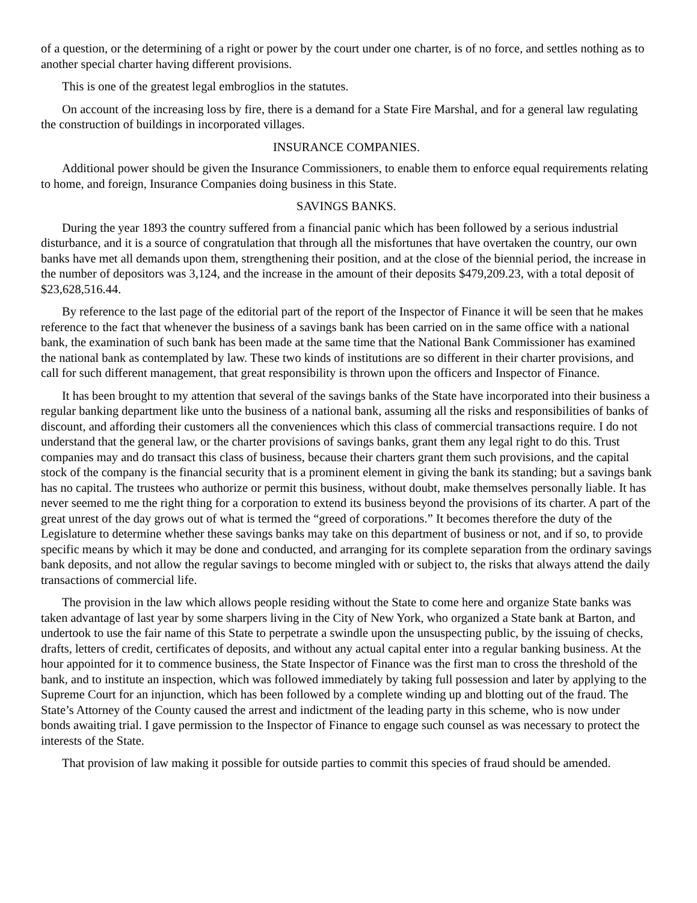of a question, or the determining of a right or power by the court under one charter, is of no force, and settles nothing as to another special charter having different provisions.
This is one of the greatest legal embroglios in the statutes.
On account of the increasing loss by fire, there is a demand for a State Fire Marshal, and for a general law regulating the construction of buildings in incorporated villages.
INSURANCE COMPANIES.
Additional power should be given the Insurance Commissioners, to enable them to enforce equal requirements relating to home, and foreign, Insurance Companies doing business in this State.
SAVINGS BANKS.
During the year 1893 the country suffered from a financial panic which has been followed by a serious industrial disturbance, and it is a source of congratulation that through all the misfortunes that have overtaken the country, our own banks have met all demands upon them, strengthening their position, and at the close of the biennial period, the increase in the number of depositors was 3,124, and the increase in the amount of their deposits $479,209.23, with a total deposit of $23,628,516.44.
By reference to the last page of the editorial part of the report of the Inspector of Finance it will be seen that he makes reference to the fact that whenever the business of a savings bank has been carried on in the same office with a national bank, the examination of such bank has been made at the same time that the National Bank Commissioner has examined the national bank as contemplated by law. These two kinds of institutions are so different in their charter provisions, and call for such different management, that great responsibility is thrown upon the officers and Inspector of Finance.
It has been brought to my attention that several of the savings banks of the State have incorporated into their business a regular banking department like unto the business of a national bank, assuming all the risks and responsibilities of banks of discount, and affording their customers all the conveniences which this class of commercial transactions require. I do not understand that the general law, or the charter provisions of savings banks, grant them any legal right to do this. Trust companies may and do transact this class of business, because their charters grant them such provisions, and the capital stock of the company is the financial security that is a prominent element in giving the bank its standing; but a savings bank has no capital. The trustees who authorize or permit this business, without doubt, make themselves personally liable. It has never seemed to me the right thing for a corporation to extend its business beyond the provisions of its charter. A part of the great unrest of the day grows out of what is termed the “greed of corporations.” It becomes therefore the duty of the Legislature to determine whether these savings banks may take on this department of business or not, and if so, to provide specific means by which it may be done and conducted, and arranging for its complete separation from the ordinary savings bank deposits, and not allow the regular savings to become mingled with or subject to, the risks that always attend the daily transactions of commercial life.
The provision in the law which allows people residing without the State to come here and organize State banks was taken advantage of last year by some sharpers living in the City of New York, who organized a State bank at Barton, and undertook to use the fair name of this State to perpetrate a swindle upon the unsuspecting public, by the issuing of checks, drafts, letters of credit, certificates of deposits, and without any actual capital enter into a regular banking business. At the hour appointed for it to commence business, the State Inspector of Finance was the first man to cross the threshold of the bank, and to institute an inspection, which was followed immediately by taking full possession and later by applying to the Supreme Court for an injunction, which has been followed by a complete winding up and blotting out of the fraud. The State’s Attorney of the County caused the arrest and indictment of the leading party in this scheme, who is now under bonds awaiting trial. I gave permission to the Inspector of Finance to engage such counsel as was necessary to protect the interests of the State.
That provision of law making it possible for outside parties to commit this species of fraud should be amended.